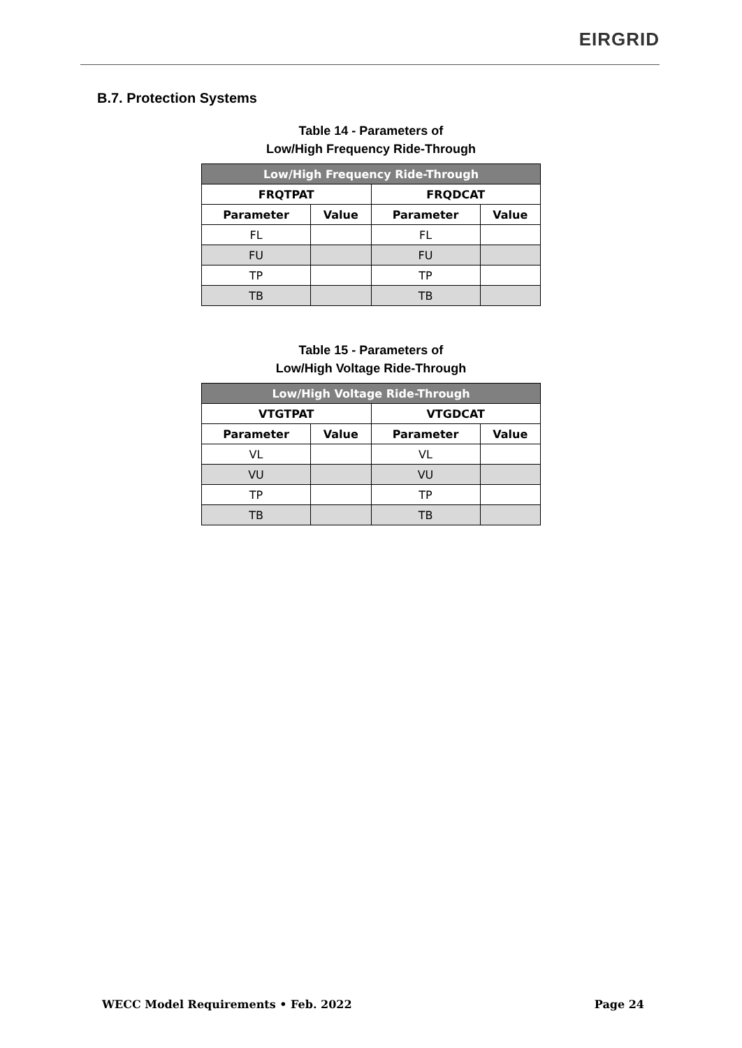EIRGRID
B.7. Protection Systems
Table 14 - Parameters of
Low/High Frequency Ride-Through
| Low/High Frequency Ride-Through | | | |
| --- | --- | --- | --- |
| FRQTPAT | | FRQDCAT | |
| Parameter | Value | Parameter | Value |
| FL | | FL | |
| FU | | FU | |
| TP | | TP | |
| TB | | TB | |
Table 15 - Parameters of
Low/High Voltage Ride-Through
| Low/High Voltage Ride-Through | | | |
| --- | --- | --- | --- |
| VTGTPAT | | VTGDCAT | |
| Parameter | Value | Parameter | Value |
| VL | | VL | |
| VU | | VU | |
| TP | | TP | |
| TB | | TB | |
WECC Model Requirements • Feb. 2022 Page 24